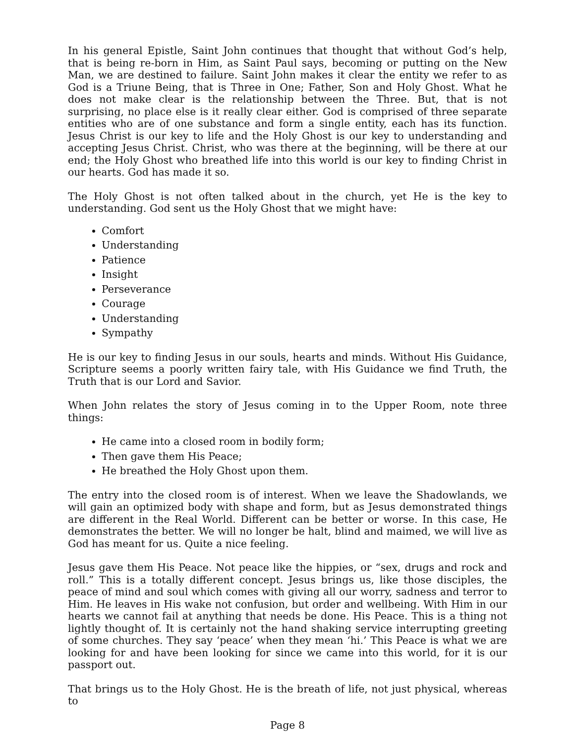In his general Epistle, Saint John continues that thought that without God’s help, that is being re-born in Him, as Saint Paul says, becoming or putting on the New Man, we are destined to failure. Saint John makes it clear the entity we refer to as God is a Triune Being, that is Three in One; Father, Son and Holy Ghost. What he does not make clear is the relationship between the Three. But, that is not surprising, no place else is it really clear either. God is comprised of three separate entities who are of one substance and form a single entity, each has its function. Jesus Christ is our key to life and the Holy Ghost is our key to understanding and accepting Jesus Christ. Christ, who was there at the beginning, will be there at our end; the Holy Ghost who breathed life into this world is our key to finding Christ in our hearts. God has made it so.
The Holy Ghost is not often talked about in the church, yet He is the key to understanding. God sent us the Holy Ghost that we might have:
Comfort
Understanding
Patience
Insight
Perseverance
Courage
Understanding
Sympathy
He is our key to finding Jesus in our souls, hearts and minds. Without His Guidance, Scripture seems a poorly written fairy tale, with His Guidance we find Truth, the Truth that is our Lord and Savior.
When John relates the story of Jesus coming in to the Upper Room, note three things:
He came into a closed room in bodily form;
Then gave them His Peace;
He breathed the Holy Ghost upon them.
The entry into the closed room is of interest. When we leave the Shadowlands, we will gain an optimized body with shape and form, but as Jesus demonstrated things are different in the Real World. Different can be better or worse. In this case, He demonstrates the better. We will no longer be halt, blind and maimed, we will live as God has meant for us. Quite a nice feeling.
Jesus gave them His Peace. Not peace like the hippies, or “sex, drugs and rock and roll.” This is a totally different concept. Jesus brings us, like those disciples, the peace of mind and soul which comes with giving all our worry, sadness and terror to Him. He leaves in His wake not confusion, but order and wellbeing. With Him in our hearts we cannot fail at anything that needs be done. His Peace. This is a thing not lightly thought of. It is certainly not the hand shaking service interrupting greeting of some churches. They say ‘peace’ when they mean ‘hi.’ This Peace is what we are looking for and have been looking for since we came into this world, for it is our passport out.
That brings us to the Holy Ghost. He is the breath of life, not just physical, whereas to
Page 8